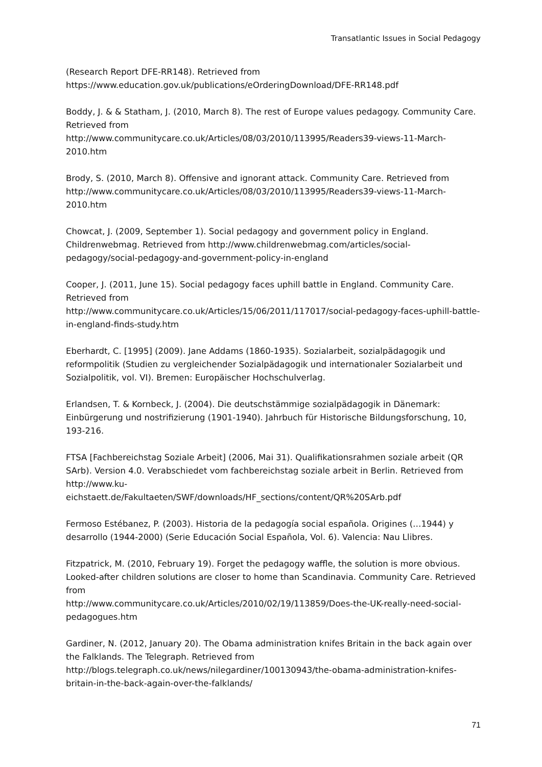Transatlantic Issues in Social Pedagogy
(Research Report DFE-RR148). Retrieved from
https://www.education.gov.uk/publications/eOrderingDownload/DFE-RR148.pdf
Boddy, J. & & Statham, J. (2010, March 8). The rest of Europe values pedagogy. Community Care. Retrieved from
http://www.communitycare.co.uk/Articles/08/03/2010/113995/Readers39-views-11-March-2010.htm
Brody, S. (2010, March 8). Offensive and ignorant attack. Community Care. Retrieved from http://www.communitycare.co.uk/Articles/08/03/2010/113995/Readers39-views-11-March-2010.htm
Chowcat, J. (2009, September 1). Social pedagogy and government policy in England. Childrenwebmag. Retrieved from http://www.childrenwebmag.com/articles/social-pedagogy/social-pedagogy-and-government-policy-in-england
Cooper, J. (2011, June 15). Social pedagogy faces uphill battle in England. Community Care. Retrieved from
http://www.communitycare.co.uk/Articles/15/06/2011/117017/social-pedagogy-faces-uphill-battle-in-england-finds-study.htm
Eberhardt, C. [1995] (2009). Jane Addams (1860-1935). Sozialarbeit, sozialpädagogik und reformpolitik (Studien zu vergleichender Sozialpädagogik und internationaler Sozialarbeit und Sozialpolitik, vol. VI). Bremen: Europäischer Hochschulverlag.
Erlandsen, T. & Kornbeck, J. (2004). Die deutschstämmige sozialpädagogik in Dänemark: Einbürgerung und nostrifizierung (1901-1940). Jahrbuch für Historische Bildungsforschung, 10, 193-216.
FTSA [Fachbereichstag Soziale Arbeit] (2006, Mai 31). Qualifikationsrahmen soziale arbeit (QR SArb). Version 4.0. Verabschiedet vom fachbereichstag soziale arbeit in Berlin. Retrieved from http://www.ku-
eichstaett.de/Fakultaeten/SWF/downloads/HF_sections/content/QR%20SArb.pdf
Fermoso Estébanez, P. (2003). Historia de la pedagogía social española. Origines (…1944) y desarrollo (1944-2000) (Serie Educación Social Española, Vol. 6). Valencia: Nau Llibres.
Fitzpatrick, M. (2010, February 19). Forget the pedagogy waffle, the solution is more obvious. Looked-after children solutions are closer to home than Scandinavia. Community Care. Retrieved from
http://www.communitycare.co.uk/Articles/2010/02/19/113859/Does-the-UK-really-need-social-pedagogues.htm
Gardiner, N. (2012, January 20). The Obama administration knifes Britain in the back again over the Falklands. The Telegraph. Retrieved from
http://blogs.telegraph.co.uk/news/nilegardiner/100130943/the-obama-administration-knifes-britain-in-the-back-again-over-the-falklands/
71